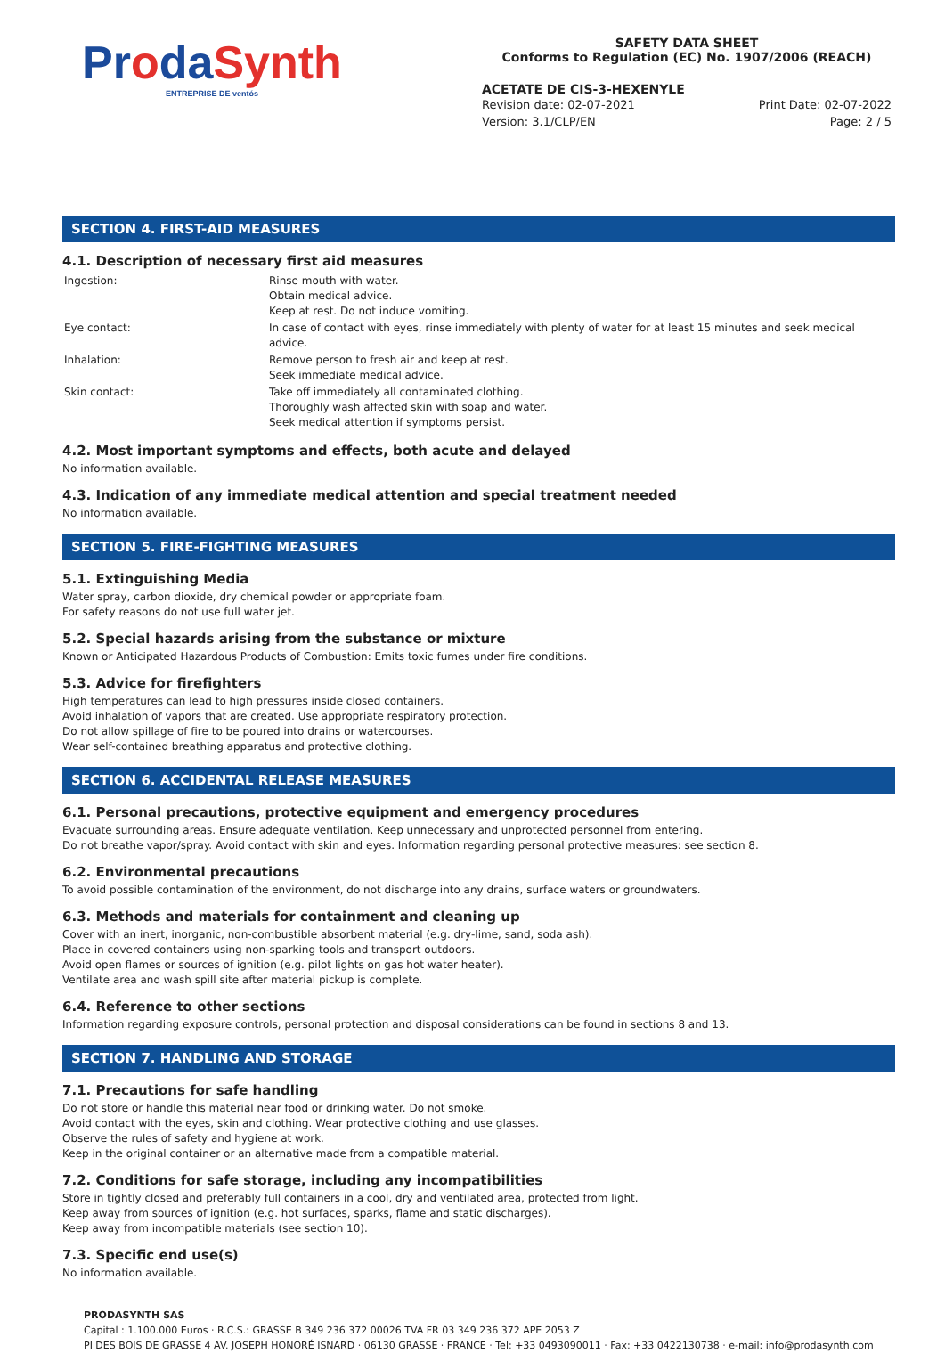ProdaSynth
ENTREPRISE DE ventós
SAFETY DATA SHEET
Conforms to Regulation (EC) No. 1907/2006 (REACH)
ACETATE DE CIS-3-HEXENYLE
Revision date: 02-07-2021
Version: 3.1/CLP/EN
Print Date: 02-07-2022
Page: 2 / 5
SECTION 4. FIRST-AID MEASURES
4.1. Description of necessary first aid measures
| Ingestion: | Rinse mouth with water. Obtain medical advice. Keep at rest. Do not induce vomiting. |
| Eye contact: | In case of contact with eyes, rinse immediately with plenty of water for at least 15 minutes and seek medical advice. |
| Inhalation: | Remove person to fresh air and keep at rest. Seek immediate medical advice. |
| Skin contact: | Take off immediately all contaminated clothing. Thoroughly wash affected skin with soap and water. Seek medical attention if symptoms persist. |
4.2. Most important symptoms and effects, both acute and delayed
No information available.
4.3. Indication of any immediate medical attention and special treatment needed
No information available.
SECTION 5. FIRE-FIGHTING MEASURES
5.1. Extinguishing Media
Water spray, carbon dioxide, dry chemical powder or appropriate foam.
For safety reasons do not use full water jet.
5.2. Special hazards arising from the substance or mixture
Known or Anticipated Hazardous Products of Combustion: Emits toxic fumes under fire conditions.
5.3. Advice for firefighters
High temperatures can lead to high pressures inside closed containers.
Avoid inhalation of vapors that are created. Use appropriate respiratory protection.
Do not allow spillage of fire to be poured into drains or watercourses.
Wear self-contained breathing apparatus and protective clothing.
SECTION 6. ACCIDENTAL RELEASE MEASURES
6.1. Personal precautions, protective equipment and emergency procedures
Evacuate surrounding areas. Ensure adequate ventilation. Keep unnecessary and unprotected personnel from entering.
Do not breathe vapor/spray. Avoid contact with skin and eyes. Information regarding personal protective measures: see section 8.
6.2. Environmental precautions
To avoid possible contamination of the environment, do not discharge into any drains, surface waters or groundwaters.
6.3. Methods and materials for containment and cleaning up
Cover with an inert, inorganic, non-combustible absorbent material (e.g. dry-lime, sand, soda ash).
Place in covered containers using non-sparking tools and transport outdoors.
Avoid open flames or sources of ignition (e.g. pilot lights on gas hot water heater).
Ventilate area and wash spill site after material pickup is complete.
6.4. Reference to other sections
Information regarding exposure controls, personal protection and disposal considerations can be found in sections 8 and 13.
SECTION 7. HANDLING AND STORAGE
7.1. Precautions for safe handling
Do not store or handle this material near food or drinking water. Do not smoke.
Avoid contact with the eyes, skin and clothing. Wear protective clothing and use glasses.
Observe the rules of safety and hygiene at work.
Keep in the original container or an alternative made from a compatible material.
7.2. Conditions for safe storage, including any incompatibilities
Store in tightly closed and preferably full containers in a cool, dry and ventilated area, protected from light.
Keep away from sources of ignition (e.g. hot surfaces, sparks, flame and static discharges).
Keep away from incompatible materials (see section 10).
7.3. Specific end use(s)
No information available.
PRODASYNTH SAS
Capital : 1.100.000 Euros · R.C.S.: GRASSE B 349 236 372 00026 TVA FR 03 349 236 372 APE 2053 Z
PI DES BOIS DE GRASSE 4 AV. JOSEPH HONORÉ ISNARD · 06130 GRASSE · FRANCE · Tel: +33 0493090011 · Fax: +33 0422130738 · e-mail: info@prodasynth.com